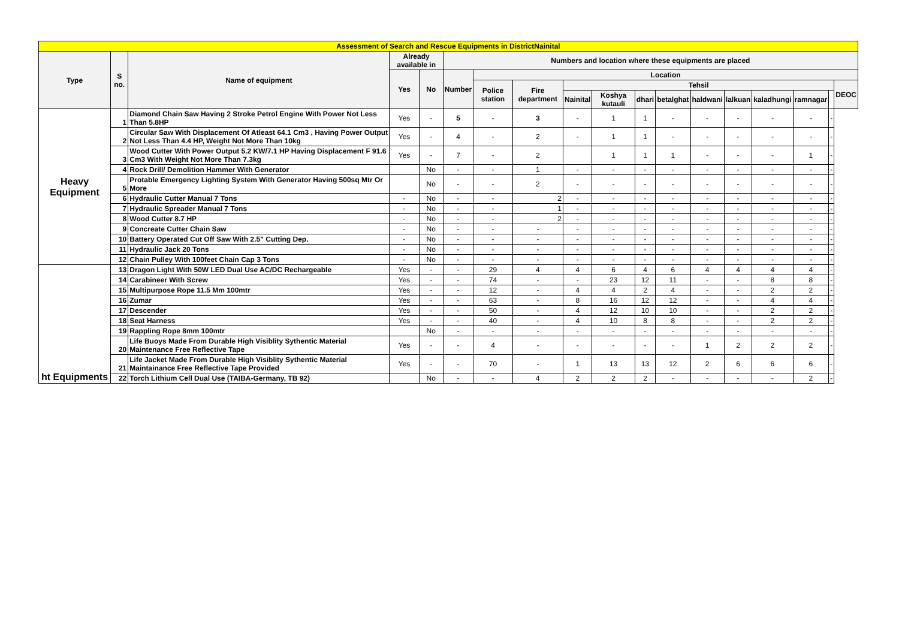| Assessment of Search and Rescue Equipments in DistrictNainital | | | | | | | | | | | | | | | | | |
| Type | S no. | Name of equipment | Already available in | | Numbers and location where these equipments are placed | | | | | | | | | | | | |
| | | | Yes | No | Number | Location | | | | | | | | | | | |
| | | | | | | Police station | Fire department | Tehsil | | | | | | | | | DEOC |
| | | | | | | | | Nainital | Koshya kutauli | dhari | betalghat | haldwani | lalkuan | kaladhungi | ramnagar | | |
| Heavy Equipment | 1 | Diamond Chain Saw Having 2 Stroke Petrol Engine With Power Not Less Than 5.8HP | Yes | - | 5 | - | 3 | - | 1 | 1 | - | - | - | - | - | - | |
| | 2 | Circular Saw With Displacement Of Atleast 64.1 Cm3 , Having Power Output Not Less Than 4.4 HP, Weight Not More Than 10kg | Yes | - | 4 | - | 2 | - | 1 | 1 | - | - | - | - | - | - | |
| | 3 | Wood Cutter With Power Output 5.2 KW/7.1 HP Having Displacement F 91.6 Cm3 With Weight Not More Than 7.3kg | Yes | - | 7 | - | 2 | | 1 | 1 | 1 | - | - | - | 1 | - | |
| | 4 | Rock Drill/ Demolition Hammer With Generator | | No | - | - | 1 | - | - | - | - | - | - | - | - | - | |
| | 5 | Protable Emergency Lighting System With Generator Having 500sq Mtr Or More | | No | - | - | 2 | - | - | - | - | - | - | - | - | - | |
| | 6 | Hydraulic Cutter Manual 7 Tons | - | No | - | - | 2 | - | - | - | - | - | - | - | - | - | |
| | 7 | Hydraulic Spreader Manual 7 Tons | - | No | - | - | 1 | - | - | - | - | - | - | - | - | - | |
| | 8 | Wood Cutter 8.7 HP | - | No | - | - | 2 | - | - | - | - | - | - | - | - | - | |
| | 9 | Concreate Cutter Chain Saw | - | No | - | - | - | - | - | - | - | - | - | - | - | - | |
| | 10 | Battery Operated Cut Off Saw With 2.5" Cutting Dep. | - | No | - | - | - | - | - | - | - | - | - | - | - | - | |
| | 11 | Hydraulic Jack 20 Tons | - | No | - | - | - | - | - | - | - | - | - | - | - | - | |
| | 12 | Chain Pulley With 100feet Chain Cap 3 Tons | - | No | - | - | - | - | - | - | - | - | - | - | - | - | |
| ht Equipments | 13 | Dragon Light With 50W LED Dual Use AC/DC Rechargeable | Yes | - | - | 29 | 4 | 4 | 6 | 4 | 6 | 4 | 4 | 4 | 4 | - | |
| | 14 | Carabineer With Screw | Yes | - | - | 74 | - | - | 23 | 12 | 11 | - | - | 8 | 8 | - | |
| | 15 | Multipurpose Rope 11.5 Mm 100mtr | Yes | - | - | 12 | - | 4 | 4 | 2 | 4 | - | - | 2 | 2 | - | |
| | 16 | Zumar | Yes | - | - | 63 | - | 8 | 16 | 12 | 12 | - | - | 4 | 4 | - | |
| | 17 | Descender | Yes | - | - | 50 | - | 4 | 12 | 10 | 10 | - | - | 2 | 2 | - | |
| | 18 | Seat Harness | Yes | - | - | 40 | - | 4 | 10 | 8 | 8 | - | - | 2 | 2 | - | |
| | 19 | Rappling Rope 8mm 100mtr | | No | - | - | - | - | - | - | - | - | - | - | - | - | |
| | 20 | Life Buoys Made From Durable High Visiblity Sythentic Material Maintenance Free Reflective Tape | Yes | - | - | 4 | - | - | - | - | - | 1 | 2 | 2 | 2 | - | |
| | 21 | Life Jacket Made From Durable High Visiblity Sythentic Material Maintainance Free Reflective Tape Provided | Yes | - | - | 70 | - | 1 | 13 | 13 | 12 | 2 | 6 | 6 | 6 | - | |
| | 22 | Torch Lithium Cell Dual Use (TAIBA-Germany, TB 92) | | No | - | - | 4 | 2 | 2 | 2 | - | - | - | - | 2 | - | |